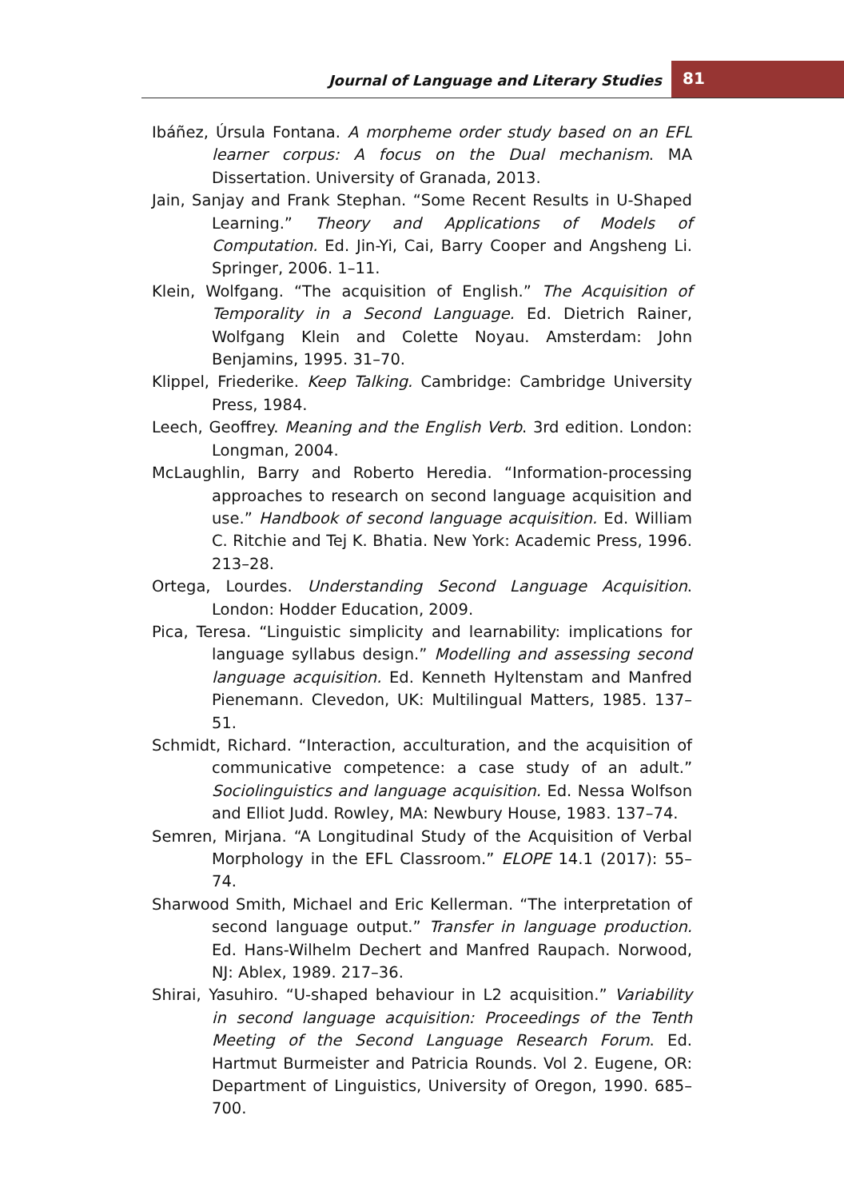Journal of Language and Literary Studies
81
Ibáñez, Úrsula Fontana. A morpheme order study based on an EFL learner corpus: A focus on the Dual mechanism. MA Dissertation. University of Granada, 2013.
Jain, Sanjay and Frank Stephan. “Some Recent Results in U-Shaped Learning.” Theory and Applications of Models of Computation. Ed. Jin-Yi, Cai, Barry Cooper and Angsheng Li. Springer, 2006. 1–11.
Klein, Wolfgang. “The acquisition of English.” The Acquisition of Temporality in a Second Language. Ed. Dietrich Rainer, Wolfgang Klein and Colette Noyau. Amsterdam: John Benjamins, 1995. 31–70.
Klippel, Friederike. Keep Talking. Cambridge: Cambridge University Press, 1984.
Leech, Geoffrey. Meaning and the English Verb. 3rd edition. London: Longman, 2004.
McLaughlin, Barry and Roberto Heredia. “Information-processing approaches to research on second language acquisition and use.” Handbook of second language acquisition. Ed. William C. Ritchie and Tej K. Bhatia. New York: Academic Press, 1996. 213–28.
Ortega, Lourdes. Understanding Second Language Acquisition. London: Hodder Education, 2009.
Pica, Teresa. “Linguistic simplicity and learnability: implications for language syllabus design.” Modelling and assessing second language acquisition. Ed. Kenneth Hyltenstam and Manfred Pienemann. Clevedon, UK: Multilingual Matters, 1985. 137–51.
Schmidt, Richard. “Interaction, acculturation, and the acquisition of communicative competence: a case study of an adult.” Sociolinguistics and language acquisition. Ed. Nessa Wolfson and Elliot Judd. Rowley, MA: Newbury House, 1983. 137–74.
Semren, Mirjana. “A Longitudinal Study of the Acquisition of Verbal Morphology in the EFL Classroom.” ELOPE 14.1 (2017): 55–74.
Sharwood Smith, Michael and Eric Kellerman. “The interpretation of second language output.” Transfer in language production. Ed. Hans-Wilhelm Dechert and Manfred Raupach. Norwood, NJ: Ablex, 1989. 217–36.
Shirai, Yasuhiro. “U-shaped behaviour in L2 acquisition.” Variability in second language acquisition: Proceedings of the Tenth Meeting of the Second Language Research Forum. Ed. Hartmut Burmeister and Patricia Rounds. Vol 2. Eugene, OR: Department of Linguistics, University of Oregon, 1990. 685–700.